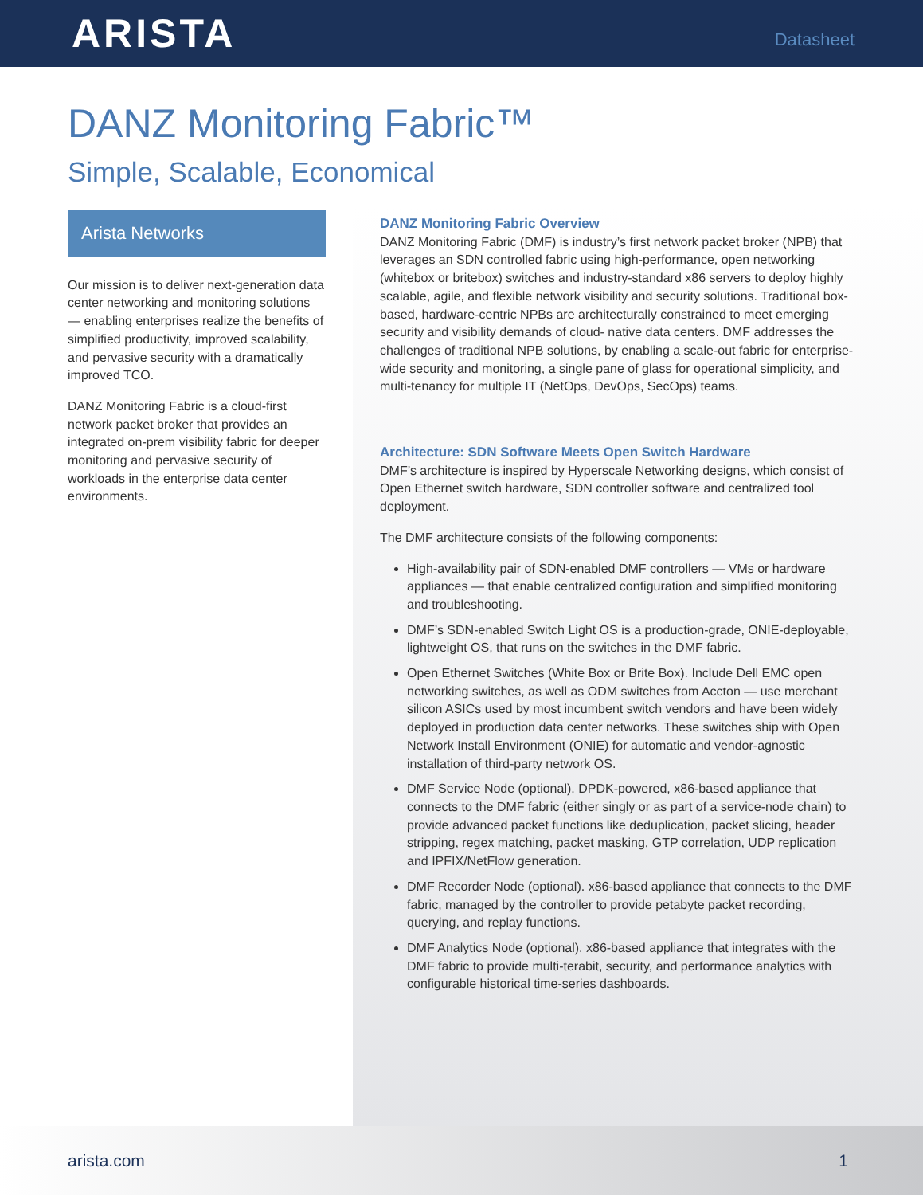ARISTA
Datasheet
DANZ Monitoring Fabric™
Simple, Scalable, Economical
Arista Networks
Our mission is to deliver next-generation data center networking and monitoring solutions — enabling enterprises realize the benefits of simplified productivity, improved scalability, and pervasive security with a dramatically improved TCO.
DANZ Monitoring Fabric is a cloud-first network packet broker that provides an integrated on-prem visibility fabric for deeper monitoring and pervasive security of workloads in the enterprise data center environments.
DANZ Monitoring Fabric Overview
DANZ Monitoring Fabric (DMF) is industry’s first network packet broker (NPB) that leverages an SDN controlled fabric using high-performance, open networking (whitebox or britebox) switches and industry-standard x86 servers to deploy highly scalable, agile, and flexible network visibility and security solutions. Traditional box-based, hardware-centric NPBs are architecturally constrained to meet emerging security and visibility demands of cloud- native data centers. DMF addresses the challenges of traditional NPB solutions, by enabling a scale-out fabric for enterprise-wide security and monitoring, a single pane of glass for operational simplicity, and multi-tenancy for multiple IT (NetOps, DevOps, SecOps) teams.
Architecture: SDN Software Meets Open Switch Hardware
DMF’s architecture is inspired by Hyperscale Networking designs, which consist of Open Ethernet switch hardware, SDN controller software and centralized tool deployment.
The DMF architecture consists of the following components:
High-availability pair of SDN-enabled DMF controllers — VMs or hardware appliances — that enable centralized configuration and simplified monitoring and troubleshooting.
DMF’s SDN-enabled Switch Light OS is a production-grade, ONIE-deployable, lightweight OS, that runs on the switches in the DMF fabric.
Open Ethernet Switches (White Box or Brite Box). Include Dell EMC open networking switches, as well as ODM switches from Accton — use merchant silicon ASICs used by most incumbent switch vendors and have been widely deployed in production data center networks. These switches ship with Open Network Install Environment (ONIE) for automatic and vendor-agnostic installation of third-party network OS.
DMF Service Node (optional). DPDK-powered, x86-based appliance that connects to the DMF fabric (either singly or as part of a service-node chain) to provide advanced packet functions like deduplication, packet slicing, header stripping, regex matching, packet masking, GTP correlation, UDP replication and IPFIX/NetFlow generation.
DMF Recorder Node (optional). x86-based appliance that connects to the DMF fabric, managed by the controller to provide petabyte packet recording, querying, and replay functions.
DMF Analytics Node (optional). x86-based appliance that integrates with the DMF fabric to provide multi-terabit, security, and performance analytics with configurable historical time-series dashboards.
arista.com 1